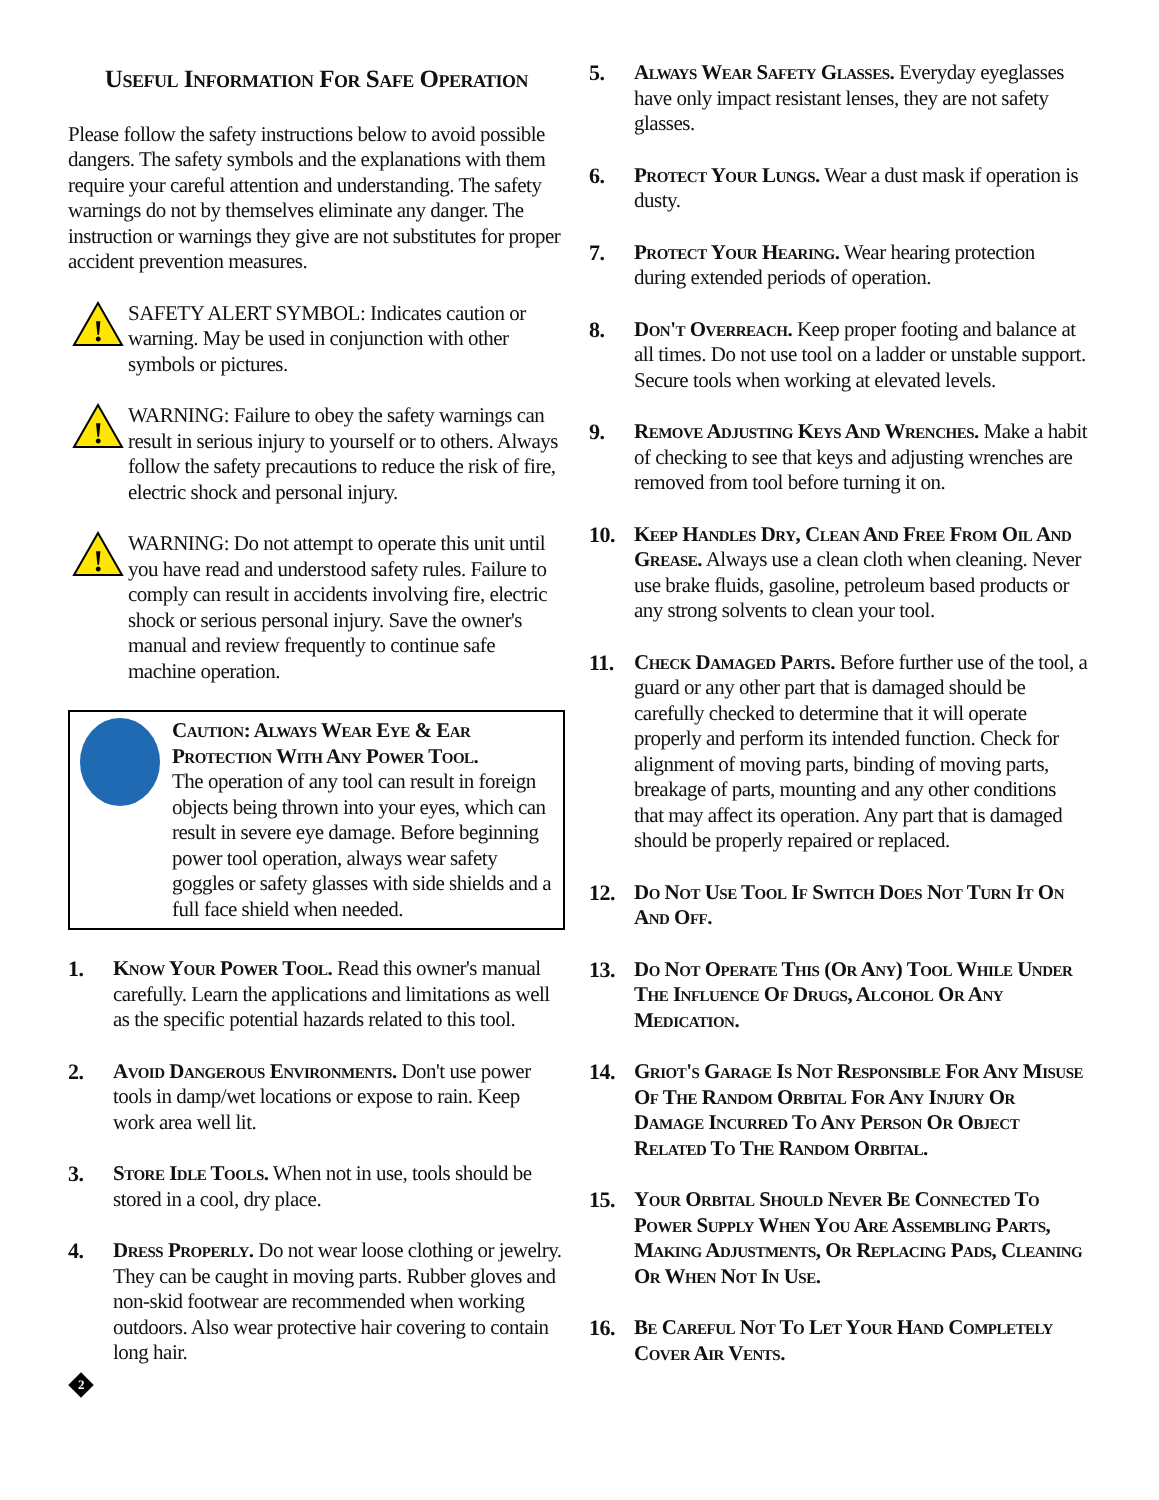Useful Information For Safe Operation
Please follow the safety instructions below to avoid possible dangers. The safety symbols and the explanations with them require your careful attention and understanding. The safety warnings do not by themselves eliminate any danger. The instruction or warnings they give are not substitutes for proper accident prevention measures.
!
SAFETY ALERT SYMBOL: Indicates caution or warning. May be used in conjunction with other symbols or pictures.
!
WARNING: Failure to obey the safety warnings can result in serious injury to yourself or to others. Always follow the safety precautions to reduce the risk of fire, electric shock and personal injury.
!
WARNING: Do not attempt to operate this unit until you have read and understood safety rules. Failure to comply can result in accidents involving fire, electric shock or serious personal injury. Save the owner's manual and review frequently to continue safe machine operation.
Caution: Always Wear Eye & Ear Protection With Any Power Tool.
The operation of any tool can result in foreign objects being thrown into your eyes, which can result in severe eye damage. Before beginning power tool operation, always wear safety goggles or safety glasses with side shields and a full face shield when needed.
1. Know Your Power Tool. Read this owner's manual carefully. Learn the applications and limitations as well as the specific potential hazards related to this tool.
2. Avoid Dangerous Environments. Don't use power tools in damp/wet locations or expose to rain. Keep work area well lit.
3. Store Idle Tools. When not in use, tools should be stored in a cool, dry place.
4. Dress Properly. Do not wear loose clothing or jewelry. They can be caught in moving parts. Rubber gloves and non-skid footwear are recommended when working outdoors. Also wear protective hair covering to contain long hair.
2
5. Always Wear Safety Glasses. Everyday eyeglasses have only impact resistant lenses, they are not safety glasses.
6. Protect Your Lungs. Wear a dust mask if operation is dusty.
7. Protect Your Hearing. Wear hearing protection during extended periods of operation.
8. Don't Overreach. Keep proper footing and balance at all times. Do not use tool on a ladder or unstable support. Secure tools when working at elevated levels.
9. Remove Adjusting Keys And Wrenches. Make a habit of checking to see that keys and adjusting wrenches are removed from tool before turning it on.
10. Keep Handles Dry, Clean And Free From Oil And Grease. Always use a clean cloth when cleaning. Never use brake fluids, gasoline, petroleum based products or any strong solvents to clean your tool.
11. Check Damaged Parts. Before further use of the tool, a guard or any other part that is damaged should be carefully checked to determine that it will operate properly and perform its intended function. Check for alignment of moving parts, binding of moving parts, breakage of parts, mounting and any other conditions that may affect its operation. Any part that is damaged should be properly repaired or replaced.
12. Do Not Use Tool If Switch Does Not Turn It On And Off.
13. Do Not Operate This (Or Any) Tool While Under The Influence Of Drugs, Alcohol Or Any Medication.
14. Griot's Garage Is Not Responsible For Any Misuse Of The Random Orbital For Any Injury Or Damage Incurred To Any Person Or Object Related To The Random Orbital.
15. Your Orbital Should Never Be Connected To Power Supply When You Are Assembling Parts, Making Adjustments, Or Replacing Pads, Cleaning Or When Not In Use.
16. Be Careful Not To Let Your Hand Completely Cover Air Vents.